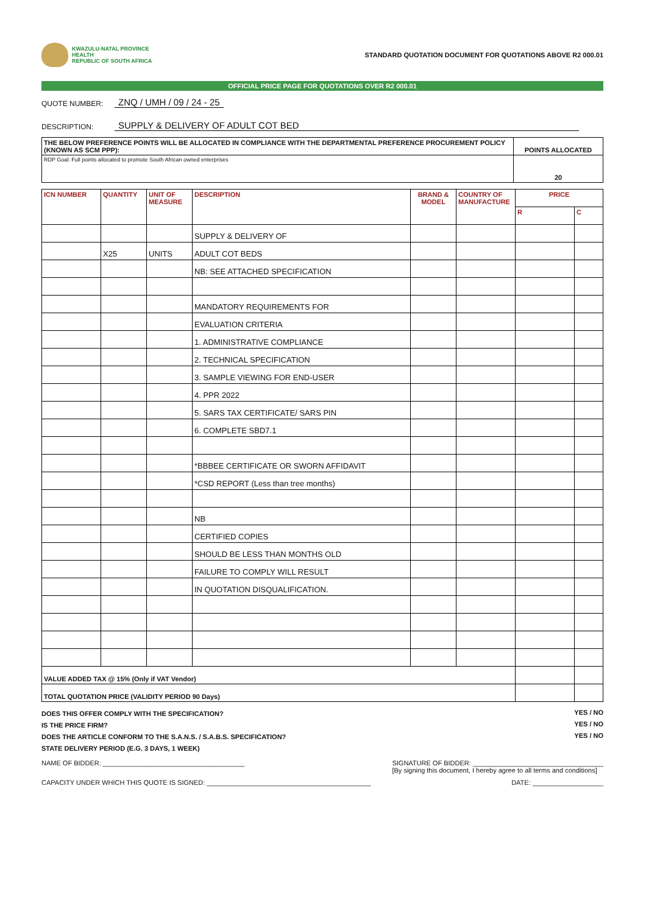KWAZULU-NATAL PROVINCE
HEALTH
REPUBLIC OF SOUTH AFRICA
STANDARD QUOTATION DOCUMENT FOR QUOTATIONS ABOVE R2 000.01
OFFICIAL PRICE PAGE FOR QUOTATIONS OVER R2 000.01
QUOTE NUMBER: ZNQ / UMH / 09 / 24 - 25
DESCRIPTION: SUPPLY & DELIVERY OF ADULT COT BED
| THE BELOW PREFERENCE POINTS WILL BE ALLOCATED IN COMPLIANCE WITH THE DEPARTMENTAL PREFERENCE PROCUREMENT POLICY (KNOWN AS SCM PPP): | POINTS ALLOCATED |
| RDP Goal: Full points allocated to promote South African owned enterprises | 20 |
| ICN NUMBER | QUANTITY | UNIT OF MEASURE | DESCRIPTION | BRAND & MODEL | COUNTRY OF MANUFACTURE | PRICE | |
| --- | --- | --- | --- | --- | --- | --- | --- |
| | | | | | | R | C |
| | | | SUPPLY & DELIVERY OF | | | | |
| | X25 | UNITS | ADULT COT BEDS | | | | |
| | | | NB: SEE ATTACHED SPECIFICATION | | | | |
| | | | MANDATORY REQUIREMENTS FOR | | | | |
| | | | EVALUATION CRITERIA | | | | |
| | | | 1. ADMINISTRATIVE COMPLIANCE | | | | |
| | | | 2. TECHNICAL SPECIFICATION | | | | |
| | | | 3. SAMPLE VIEWING FOR END-USER | | | | |
| | | | 4. PPR 2022 | | | | |
| | | | 5. SARS TAX CERTIFICATE/ SARS PIN | | | | |
| | | | 6. COMPLETE SBD7.1 | | | | |
| | | | *BBBEE CERTIFICATE OR SWORN AFFIDAVIT | | | | |
| | | | *CSD REPORT (Less than tree months) | | | | |
| | | | NB | | | | |
| | | | CERTIFIED COPIES | | | | |
| | | | SHOULD BE LESS THAN MONTHS OLD | | | | |
| | | | FAILURE TO COMPLY WILL RESULT | | | | |
| | | | IN QUOTATION DISQUALIFICATION. | | | | |
| VALUE ADDED TAX @ 15% (Only if VAT Vendor) | | | | | | | |
| TOTAL QUOTATION PRICE (VALIDITY PERIOD 90 Days) | | | | | | | |
YES / NO
YES / NO
YES / NO
DOES THIS OFFER COMPLY WITH THE SPECIFICATION?
IS THE PRICE FIRM?
DOES THE ARTICLE CONFORM TO THE S.A.N.S. / S.A.B.S. SPECIFICATION?
STATE DELIVERY PERIOD (E.G. 3 DAYS, 1 WEEK)
NAME OF BIDDER: ______________________________________ SIGNATURE OF BIDDER: ___________________________________
[By signing this document, I hereby agree to all terms and conditions]
CAPACITY UNDER WHICH THIS QUOTE IS SIGNED: ____________________________________________ DATE: ___________________